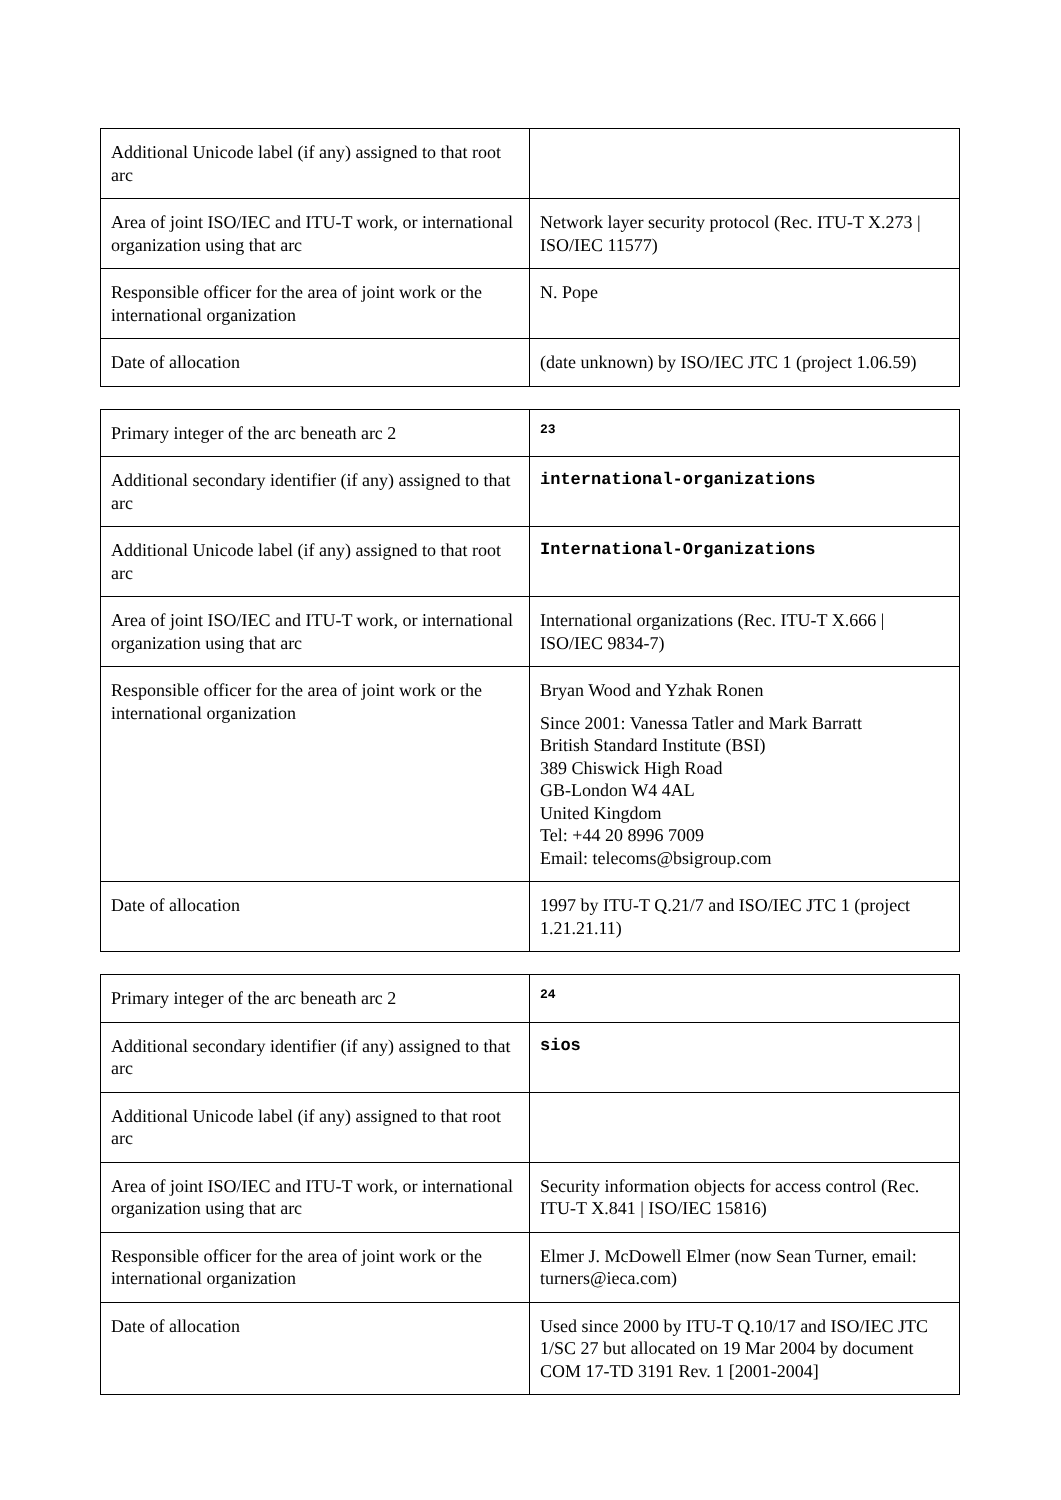| Additional Unicode label (if any) assigned to that root arc | |
| Area of joint ISO/IEC and ITU-T work, or international organization using that arc | Network layer security protocol (Rec. ITU-T X.273 / ISO/IEC 11577) |
| Responsible officer for the area of joint work or the international organization | N. Pope |
| Date of allocation | (date unknown) by ISO/IEC JTC 1 (project 1.06.59) |
| Primary integer of the arc beneath arc 2 | 23 |
| Additional secondary identifier (if any) assigned to that arc | international-organizations |
| Additional Unicode label (if any) assigned to that root arc | International-Organizations |
| Area of joint ISO/IEC and ITU-T work, or international organization using that arc | International organizations (Rec. ITU-T X.666 / ISO/IEC 9834-7) |
| Responsible officer for the area of joint work or the international organization | Bryan Wood and Yzhak Ronen Since 2001: Vanessa Tatler and Mark Barratt British Standard Institute (BSI) 389 Chiswick High Road GB-London W4 4AL United Kingdom Tel: +44 20 8996 7009 Email: telecoms@bsigroup.com |
| Date of allocation | 1997 by ITU-T Q.21/7 and ISO/IEC JTC 1 (project 1.21.21.11) |
| Primary integer of the arc beneath arc 2 | 24 |
| Additional secondary identifier (if any) assigned to that arc | sios |
| Additional Unicode label (if any) assigned to that root arc | |
| Area of joint ISO/IEC and ITU-T work, or international organization using that arc | Security information objects for access control (Rec. ITU-T X.841 / ISO/IEC 15816) |
| Responsible officer for the area of joint work or the international organization | Elmer J. McDowell Elmer (now Sean Turner, email: turners@ieca.com) |
| Date of allocation | Used since 2000 by ITU-T Q.10/17 and ISO/IEC JTC 1/SC 27 but allocated on 19 Mar 2004 by document COM 17-TD 3191 Rev. 1 [2001-2004] |